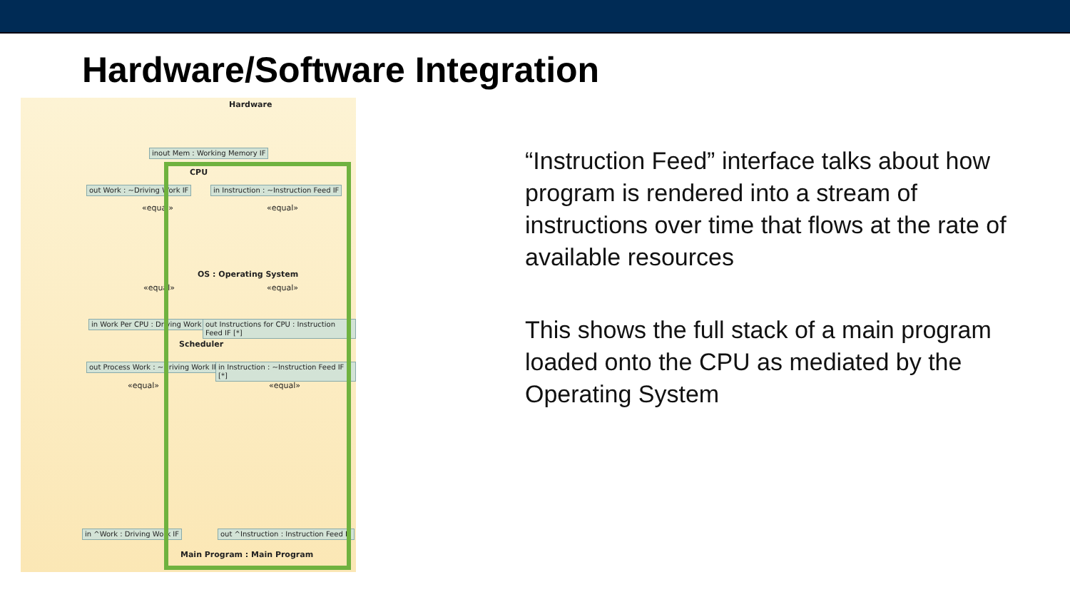Hardware/Software Integration
Hardware
inout Mem : Working Memory IF
CPU
out Work : ~Driving Work IF
in Instruction : ~Instruction Feed IF
«equal» «equal»
OS : Operating System
«equal» «equal»
in Work Per CPU : Driving Work IF [*]
out Instructions for CPU : Instruction Feed IF [*]
Scheduler
out Process Work : ~Driving Work IF [*]
in Instruction : ~Instruction Feed IF [*]
«equal» «equal»
in ^Work : Driving Work IF
out ^Instruction : Instruction Feed IF
Main Program : Main Program
“Instruction Feed” interface talks about how program is rendered into a stream of instructions over time that flows at the rate of available resources
This shows the full stack of a main program loaded onto the CPU as mediated by the Operating System